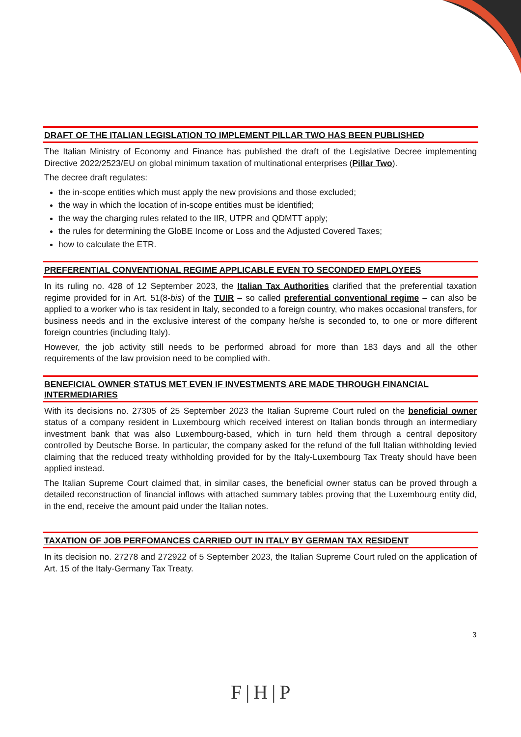DRAFT OF THE ITALIAN LEGISLATION TO IMPLEMENT PILLAR TWO HAS BEEN PUBLISHED
The Italian Ministry of Economy and Finance has published the draft of the Legislative Decree implementing Directive 2022/2523/EU on global minimum taxation of multinational enterprises (Pillar Two).
The decree draft regulates:
the in-scope entities which must apply the new provisions and those excluded;
the way in which the location of in-scope entities must be identified;
the way the charging rules related to the IIR, UTPR and QDMTT apply;
the rules for determining the GloBE Income or Loss and the Adjusted Covered Taxes;
how to calculate the ETR.
PREFERENTIAL CONVENTIONAL REGIME APPLICABLE EVEN TO SECONDED EMPLOYEES
In its ruling no. 428 of 12 September 2023, the Italian Tax Authorities clarified that the preferential taxation regime provided for in Art. 51(8-bis) of the TUIR – so called preferential conventional regime – can also be applied to a worker who is tax resident in Italy, seconded to a foreign country, who makes occasional transfers, for business needs and in the exclusive interest of the company he/she is seconded to, to one or more different foreign countries (including Italy).
However, the job activity still needs to be performed abroad for more than 183 days and all the other requirements of the law provision need to be complied with.
BENEFICIAL OWNER STATUS MET EVEN IF INVESTMENTS ARE MADE THROUGH FINANCIAL INTERMEDIARIES
With its decisions no. 27305 of 25 September 2023 the Italian Supreme Court ruled on the beneficial owner status of a company resident in Luxembourg which received interest on Italian bonds through an intermediary investment bank that was also Luxembourg-based, which in turn held them through a central depository controlled by Deutsche Borse. In particular, the company asked for the refund of the full Italian withholding levied claiming that the reduced treaty withholding provided for by the Italy-Luxembourg Tax Treaty should have been applied instead.
The Italian Supreme Court claimed that, in similar cases, the beneficial owner status can be proved through a detailed reconstruction of financial inflows with attached summary tables proving that the Luxembourg entity did, in the end, receive the amount paid under the Italian notes.
TAXATION OF JOB PERFOMANCES CARRIED OUT IN ITALY BY GERMAN TAX RESIDENT
In its decision no. 27278 and 272922 of 5 September 2023, the Italian Supreme Court ruled on the application of Art. 15 of the Italy-Germany Tax Treaty.
3
F|H|P